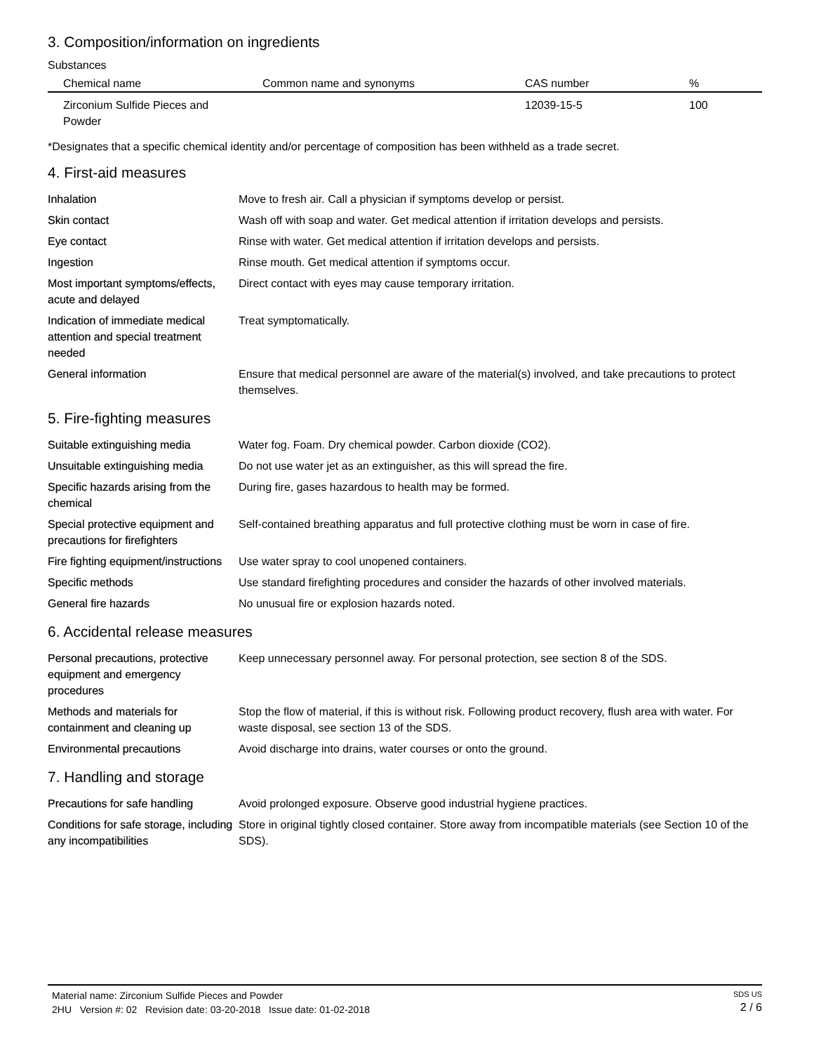3. Composition/information on ingredients
Substances
| Chemical name | Common name and synonyms | CAS number | % |
| --- | --- | --- | --- |
| Zirconium Sulfide Pieces and Powder | | 12039-15-5 | 100 |
*Designates that a specific chemical identity and/or percentage of composition has been withheld as a trade secret.
4. First-aid measures
| Inhalation | Move to fresh air. Call a physician if symptoms develop or persist. |
| Skin contact | Wash off with soap and water. Get medical attention if irritation develops and persists. |
| Eye contact | Rinse with water. Get medical attention if irritation develops and persists. |
| Ingestion | Rinse mouth. Get medical attention if symptoms occur. |
| Most important symptoms/effects, acute and delayed | Direct contact with eyes may cause temporary irritation. |
| Indication of immediate medical attention and special treatment needed | Treat symptomatically. |
| General information | Ensure that medical personnel are aware of the material(s) involved, and take precautions to protect themselves. |
5. Fire-fighting measures
| Suitable extinguishing media | Water fog. Foam. Dry chemical powder. Carbon dioxide (CO2). |
| Unsuitable extinguishing media | Do not use water jet as an extinguisher, as this will spread the fire. |
| Specific hazards arising from the chemical | During fire, gases hazardous to health may be formed. |
| Special protective equipment and precautions for firefighters | Self-contained breathing apparatus and full protective clothing must be worn in case of fire. |
| Fire fighting equipment/instructions | Use water spray to cool unopened containers. |
| Specific methods | Use standard firefighting procedures and consider the hazards of other involved materials. |
| General fire hazards | No unusual fire or explosion hazards noted. |
6. Accidental release measures
| Personal precautions, protective equipment and emergency procedures | Keep unnecessary personnel away. For personal protection, see section 8 of the SDS. |
| Methods and materials for containment and cleaning up | Stop the flow of material, if this is without risk. Following product recovery, flush area with water. For waste disposal, see section 13 of the SDS. |
| Environmental precautions | Avoid discharge into drains, water courses or onto the ground. |
7. Handling and storage
| Precautions for safe handling | Avoid prolonged exposure. Observe good industrial hygiene practices. |
| Conditions for safe storage, including any incompatibilities | Store in original tightly closed container. Store away from incompatible materials (see Section 10 of the SDS). |
Material name: Zirconium Sulfide Pieces and Powder
2HU Version #: 02 Revision date: 03-20-2018 Issue date: 01-02-2018
SDS US
2 / 6